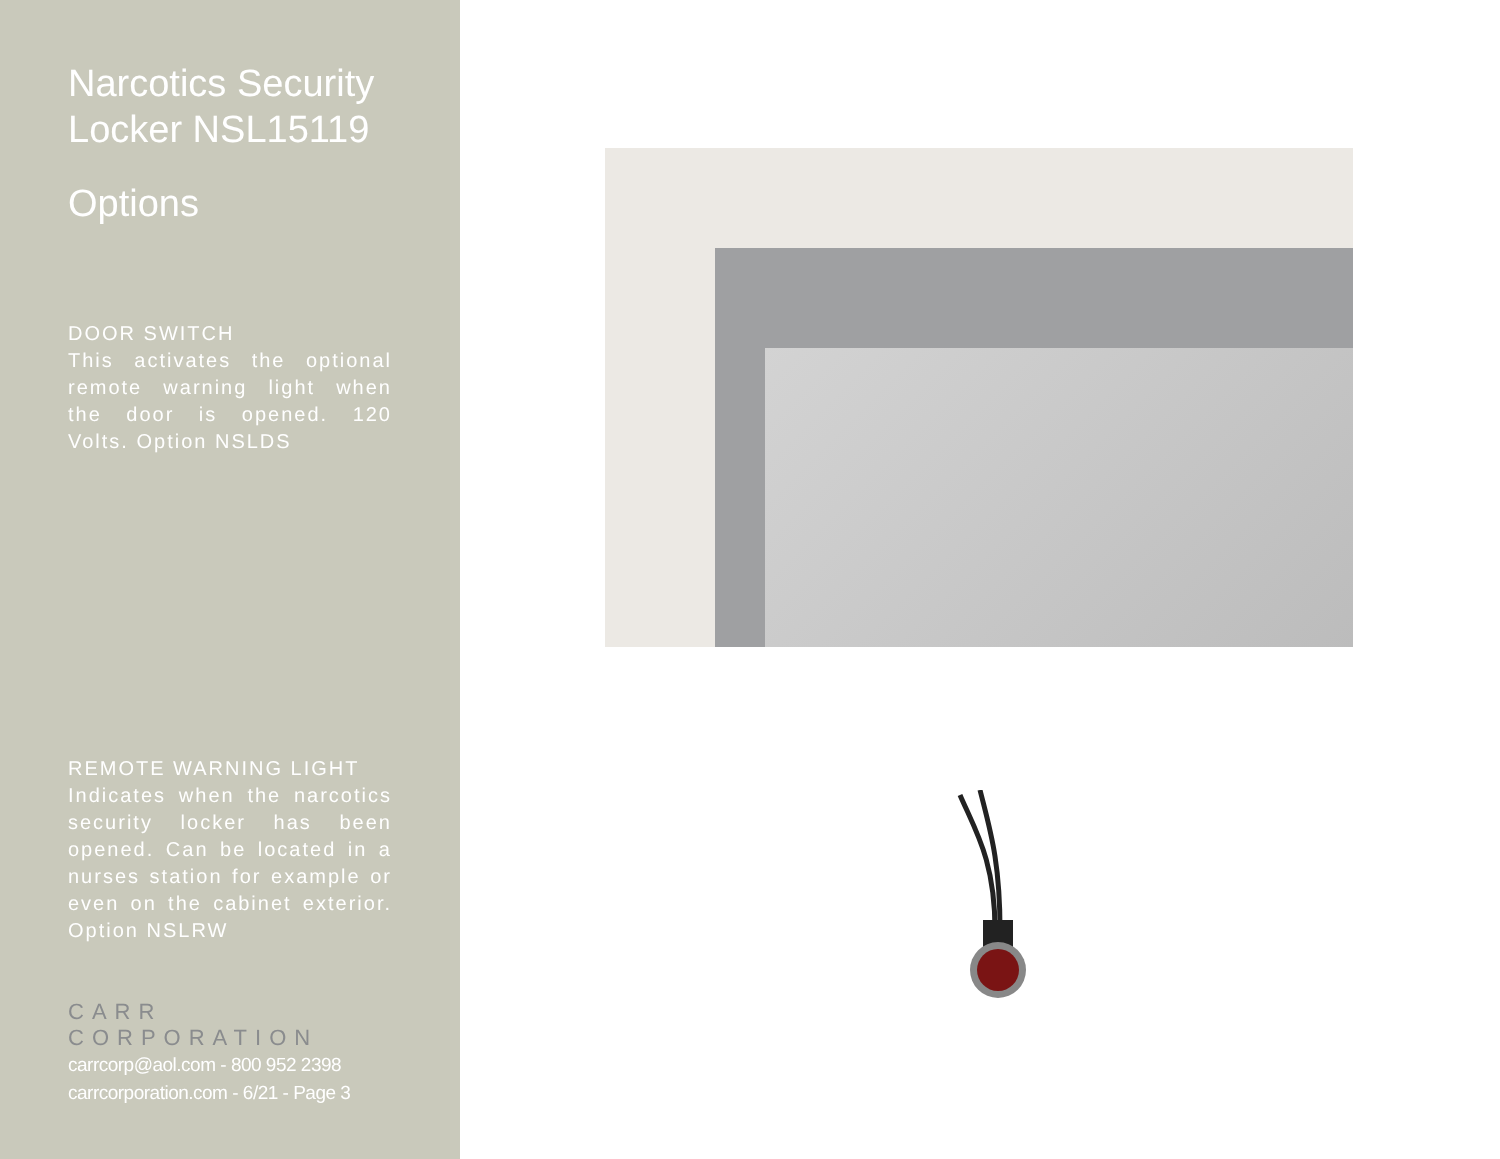Narcotics Security Locker NSL15119
Options
DOOR SWITCH
This activates the optional remote warning light when the door is opened. 120 Volts. Option NSLDS
REMOTE WARNING LIGHT
Indicates when the narcotics security locker has been opened. Can be located in a nurses station for example or even on the cabinet exterior. Option NSLRW
CARR CORPORATION
carrcorp@aol.com - 800 952 2398
carrcorporation.com - 6/21 - Page 3